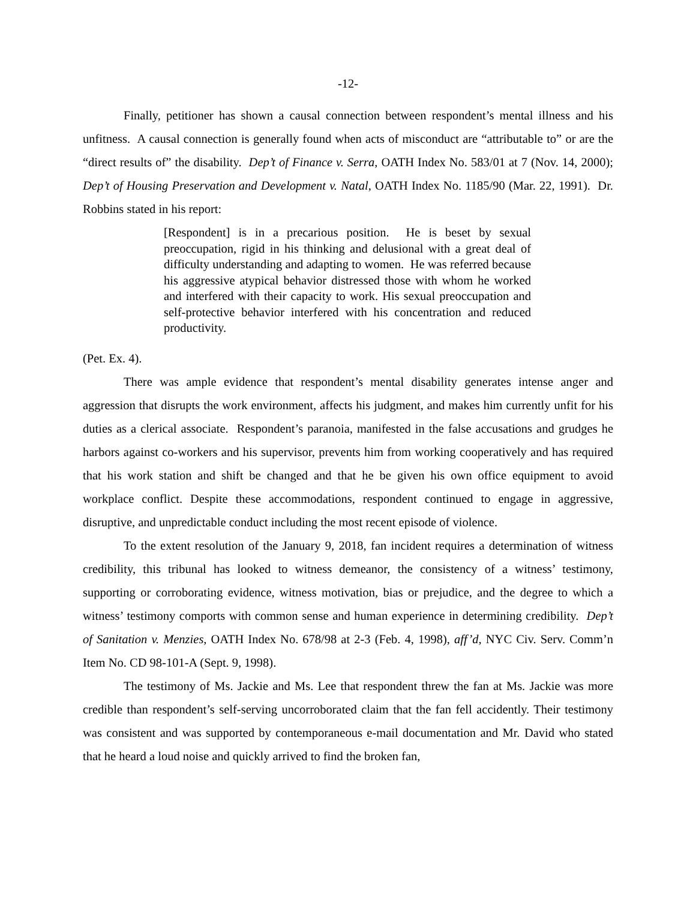-12-
Finally, petitioner has shown a causal connection between respondent’s mental illness and his unfitness. A causal connection is generally found when acts of misconduct are “attributable to” or are the “direct results of” the disability. Dep’t of Finance v. Serra, OATH Index No. 583/01 at 7 (Nov. 14, 2000); Dep’t of Housing Preservation and Development v. Natal, OATH Index No. 1185/90 (Mar. 22, 1991). Dr. Robbins stated in his report:
[Respondent] is in a precarious position. He is beset by sexual preoccupation, rigid in his thinking and delusional with a great deal of difficulty understanding and adapting to women. He was referred because his aggressive atypical behavior distressed those with whom he worked and interfered with their capacity to work. His sexual preoccupation and self-protective behavior interfered with his concentration and reduced productivity.
(Pet. Ex. 4).
There was ample evidence that respondent’s mental disability generates intense anger and aggression that disrupts the work environment, affects his judgment, and makes him currently unfit for his duties as a clerical associate. Respondent’s paranoia, manifested in the false accusations and grudges he harbors against co-workers and his supervisor, prevents him from working cooperatively and has required that his work station and shift be changed and that he be given his own office equipment to avoid workplace conflict. Despite these accommodations, respondent continued to engage in aggressive, disruptive, and unpredictable conduct including the most recent episode of violence.
To the extent resolution of the January 9, 2018, fan incident requires a determination of witness credibility, this tribunal has looked to witness demeanor, the consistency of a witness’ testimony, supporting or corroborating evidence, witness motivation, bias or prejudice, and the degree to which a witness’ testimony comports with common sense and human experience in determining credibility. Dep’t of Sanitation v. Menzies, OATH Index No. 678/98 at 2-3 (Feb. 4, 1998), aff’d, NYC Civ. Serv. Comm’n Item No. CD 98-101-A (Sept. 9, 1998).
The testimony of Ms. Jackie and Ms. Lee that respondent threw the fan at Ms. Jackie was more credible than respondent’s self-serving uncorroborated claim that the fan fell accidently. Their testimony was consistent and was supported by contemporaneous e-mail documentation and Mr. David who stated that he heard a loud noise and quickly arrived to find the broken fan,